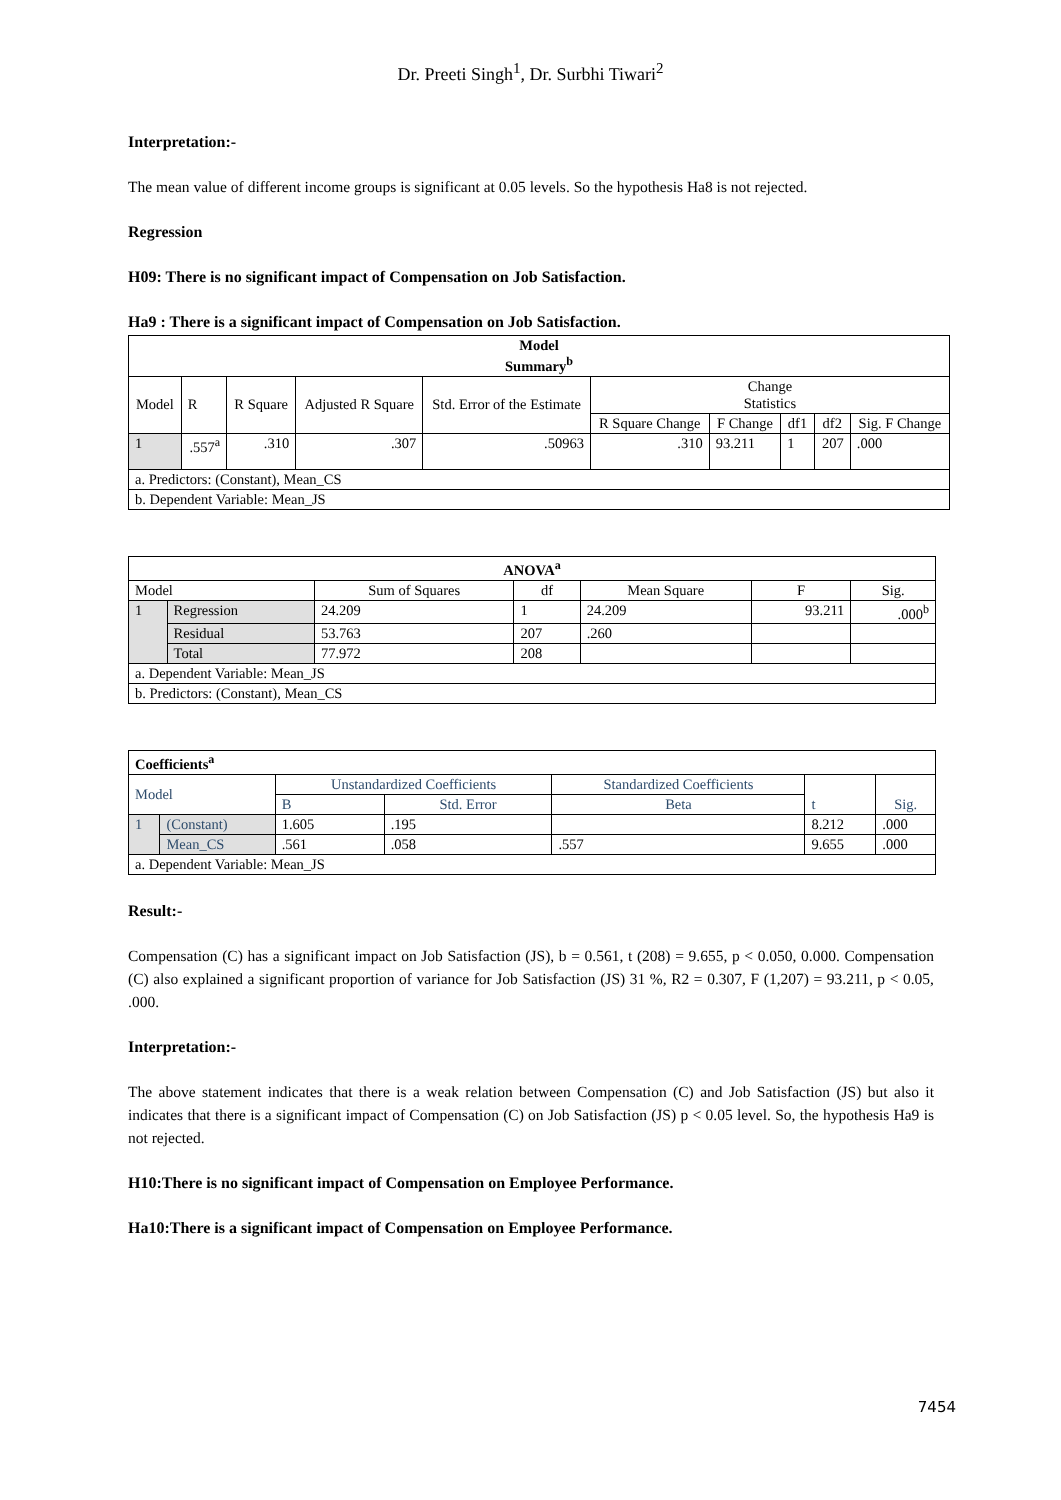Dr. Preeti Singh<sup>1</sup>, Dr. Surbhi Tiwari<sup>2</sup>
Interpretation:-
The mean value of different income groups is significant at 0.05 levels. So the hypothesis Ha8 is not rejected.
Regression
H09: There is no significant impact of Compensation on Job Satisfaction.
Ha9 : There is a significant impact of Compensation on Job Satisfaction.
| Model Summary<sup>b</sup> | | | | | | | | | |
| --- | --- | --- | --- | --- | --- | --- | --- | --- | --- |
| Model | R | R Square | Adjusted R Square | Std. Error of the Estimate | Change Statistics | | | | |
| | | | | | R Square Change | F Change | df1 | df2 | Sig. F Change |
| 1 | .557<sup>a</sup> | .310 | .307 | .50963 | .310 | 93.211 | 1 | 207 | .000 |
| a. Predictors: (Constant), Mean_CS | | | | | | | | | |
| b. Dependent Variable: Mean_JS | | | | | | | | | |
| ANOVA<sup>a</sup> | | | | | | |
| --- | --- | --- | --- | --- | --- | --- |
| Model | | Sum of Squares | df | Mean Square | F | Sig. |
| 1 | Regression | 24.209 | 1 | 24.209 | 93.211 | .000<sup>b</sup> |
| | Residual | 53.763 | 207 | .260 | | |
| | Total | 77.972 | 208 | | | |
| a. Dependent Variable: Mean_JS | | | | | | |
| b. Predictors: (Constant), Mean_CS | | | | | | |
| Coefficients<sup>a</sup> | | | | | | |
| --- | --- | --- | --- | --- | --- | --- |
| Model | | Unstandardized Coefficients | | Standardized Coefficients | t | Sig. |
| | | B | Std. Error | Beta | | |
| 1 | (Constant) | 1.605 | .195 | | 8.212 | .000 |
| | Mean_CS | .561 | .058 | .557 | 9.655 | .000 |
| a. Dependent Variable: Mean_JS | | | | | | |
Result:-
Compensation (C) has a significant impact on Job Satisfaction (JS), b = 0.561, t (208) = 9.655, p < 0.050, 0.000. Compensation (C) also explained a significant proportion of variance for Job Satisfaction (JS) 31 %, R2 = 0.307, F (1,207) = 93.211, p < 0.05, .000.
Interpretation:-
The above statement indicates that there is a weak relation between Compensation (C) and Job Satisfaction (JS) but also it indicates that there is a significant impact of Compensation (C) on Job Satisfaction (JS) p < 0.05 level. So, the hypothesis Ha9 is not rejected.
H10:There is no significant impact of Compensation on Employee Performance.
Ha10:There is a significant impact of Compensation on Employee Performance.
7454